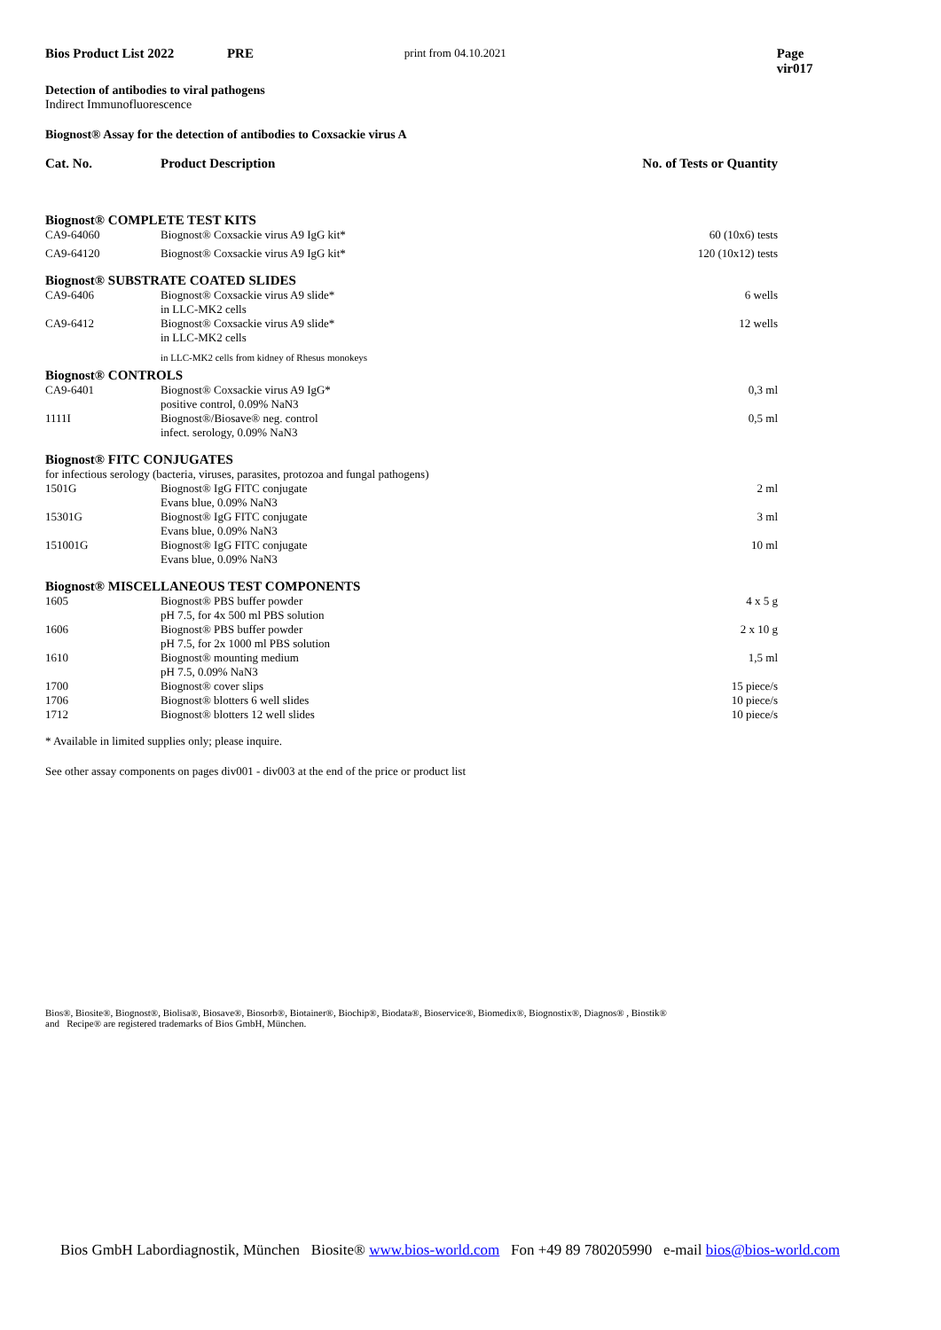Bios Product List 2022 PRE print from 04.10.2021 Page vir017
Detection of antibodies to viral pathogens
Indirect Immunofluorescence
Biognost® Assay for the detection of antibodies to Coxsackie virus A
| Cat. No. | Product Description | No. of Tests or Quantity |
| --- | --- | --- |
| Biognost® COMPLETE TEST KITS | | |
| CA9-64060 | Biognost® Coxsackie virus A9 IgG kit* | 60 (10x6) tests |
| CA9-64120 | Biognost® Coxsackie virus A9 IgG kit* | 120 (10x12) tests |
| Biognost® SUBSTRATE COATED SLIDES | | |
| CA9-6406 | Biognost® Coxsackie virus A9 slide* in LLC-MK2 cells | 6 wells |
| CA9-6412 | Biognost® Coxsackie virus A9 slide* in LLC-MK2 cells | 12 wells |
| | in LLC-MK2 cells from kidney of Rhesus monokeys | |
| Biognost® CONTROLS | | |
| CA9-6401 | Biognost® Coxsackie virus A9 IgG* positive control, 0.09% NaN3 | 0,3 ml |
| 1111I | Biognost®/Biosave® neg. control infect. serology, 0.09% NaN3 | 0,5 ml |
| Biognost® FITC CONJUGATES | | |
| for infectious serology (bacteria, viruses, parasites, protozoa and fungal pathogens) | | |
| 1501G | Biognost® IgG FITC conjugate Evans blue, 0.09% NaN3 | 2 ml |
| 15301G | Biognost® IgG FITC conjugate Evans blue, 0.09% NaN3 | 3 ml |
| 151001G | Biognost® IgG FITC conjugate Evans blue, 0.09% NaN3 | 10 ml |
| Biognost® MISCELLANEOUS TEST COMPONENTS | | |
| 1605 | Biognost® PBS buffer powder pH 7.5, for 4x 500 ml PBS solution | 4 x 5 g |
| 1606 | Biognost® PBS buffer powder pH 7.5, for 2x 1000 ml PBS solution | 2 x 10 g |
| 1610 | Biognost® mounting medium pH 7.5, 0.09% NaN3 | 1,5 ml |
| 1700 | Biognost® cover slips | 15 piece/s |
| 1706 | Biognost® blotters 6 well slides | 10 piece/s |
| 1712 | Biognost® blotters 12 well slides | 10 piece/s |
* Available in limited supplies only; please inquire.
See other assay components on pages div001 - div003 at the end of the price or product list
Bios®, Biosite®, Biognost®, Biolisa®, Biosave®, Biosorb®, Biotainer®, Biochip®, Biodata®, Bioservice®, Biomedix®, Biognostix®, Diagnos® , Biostik®
and Recipe® are registered trademarks of Bios GmbH, München.
Bios GmbH Labordiagnostik, München Biosite® www.bios-world.com Fon +49 89 780205990 e-mail bios@bios-world.com